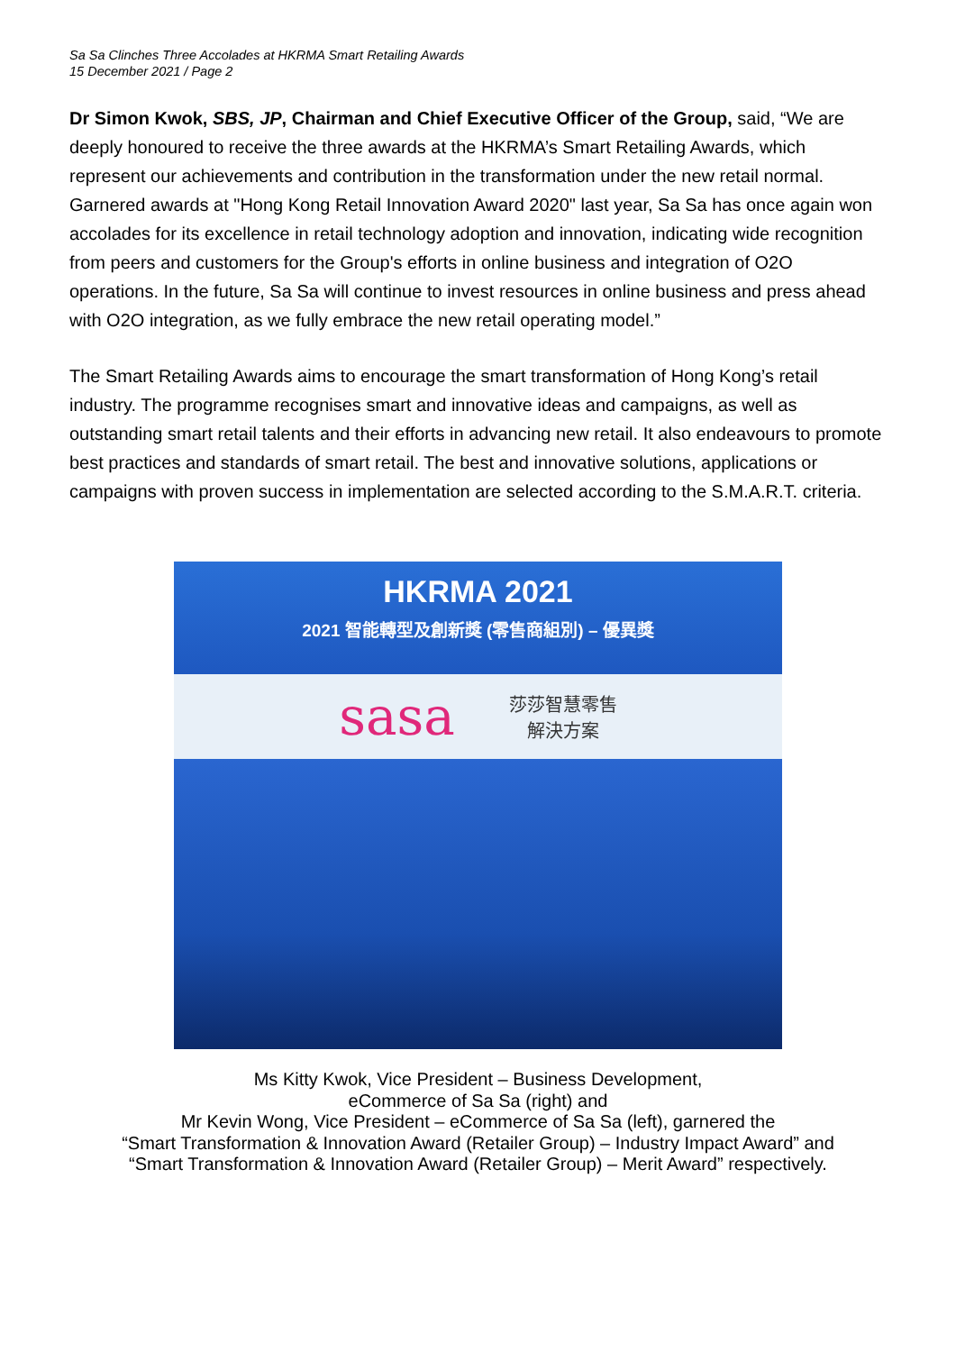Sa Sa Clinches Three Accolades at HKRMA Smart Retailing Awards
15 December 2021 / Page 2
Dr Simon Kwok, SBS, JP, Chairman and Chief Executive Officer of the Group, said, “We are deeply honoured to receive the three awards at the HKRMA’s Smart Retailing Awards, which represent our achievements and contribution in the transformation under the new retail normal. Garnered awards at "Hong Kong Retail Innovation Award 2020" last year, Sa Sa has once again won accolades for its excellence in retail technology adoption and innovation, indicating wide recognition from peers and customers for the Group's efforts in online business and integration of O2O operations. In the future, Sa Sa will continue to invest resources in online business and press ahead with O2O integration, as we fully embrace the new retail operating model.”
The Smart Retailing Awards aims to encourage the smart transformation of Hong Kong’s retail industry. The programme recognises smart and innovative ideas and campaigns, as well as outstanding smart retail talents and their efforts in advancing new retail. It also endeavours to promote best practices and standards of smart retail. The best and innovative solutions, applications or campaigns with proven success in implementation are selected according to the S.M.A.R.T. criteria.
HKRMA 2021
2021 智能轉型及創新獎 (零售商組別) – 優異獎
sasa
莎莎智慧零售
解決方案
Ms Kitty Kwok, Vice President – Business Development,
eCommerce of Sa Sa (right) and
Mr Kevin Wong, Vice President – eCommerce of Sa Sa (left), garnered the
“Smart Transformation & Innovation Award (Retailer Group) – Industry Impact Award” and
“Smart Transformation & Innovation Award (Retailer Group) – Merit Award” respectively.